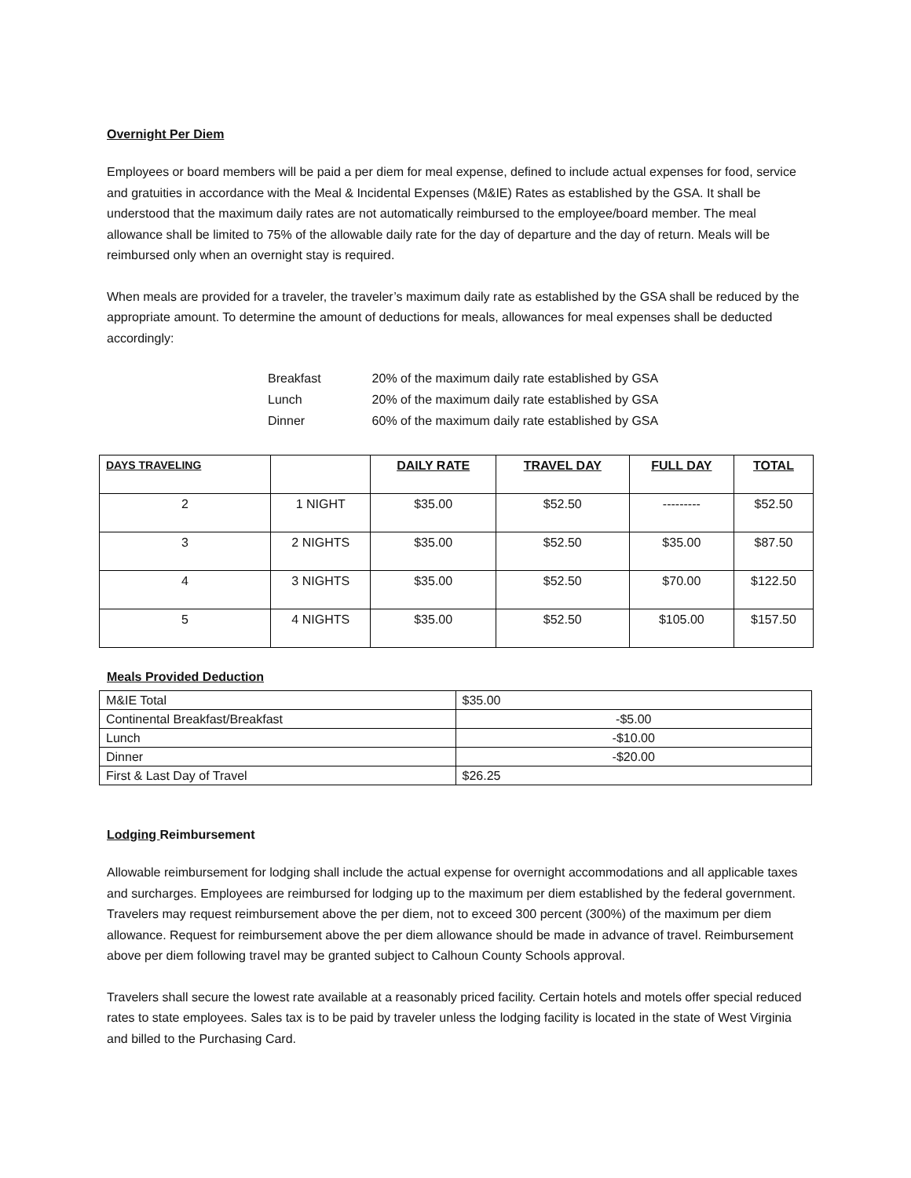Overnight Per Diem
Employees or board members will be paid a per diem for meal expense, defined to include actual expenses for food, service and gratuities in accordance with the Meal & Incidental Expenses (M&IE) Rates as established by the GSA. It shall be understood that the maximum daily rates are not automatically reimbursed to the employee/board member. The meal allowance shall be limited to 75% of the allowable daily rate for the day of departure and the day of return. Meals will be reimbursed only when an overnight stay is required.
When meals are provided for a traveler, the traveler’s maximum daily rate as established by the GSA shall be reduced by the appropriate amount. To determine the amount of deductions for meals, allowances for meal expenses shall be deducted accordingly:
| Breakfast | 20% of the maximum daily rate established by GSA |
| Lunch | 20% of the maximum daily rate established by GSA |
| Dinner | 60% of the maximum daily rate established by GSA |
| DAYS TRAVELING | | DAILY RATE | TRAVEL DAY | FULL DAY | TOTAL |
| --- | --- | --- | --- | --- | --- |
| 2 | 1 NIGHT | $35.00 | $52.50 | --------- | $52.50 |
| 3 | 2 NIGHTS | $35.00 | $52.50 | $35.00 | $87.50 |
| 4 | 3 NIGHTS | $35.00 | $52.50 | $70.00 | $122.50 |
| 5 | 4 NIGHTS | $35.00 | $52.50 | $105.00 | $157.50 |
Meals Provided Deduction
| M&IE Total | $35.00 |
| Continental Breakfast/Breakfast | -$5.00 |
| Lunch | -$10.00 |
| Dinner | -$20.00 |
| First & Last Day of Travel | $26.25 |
Lodging Reimbursement
Allowable reimbursement for lodging shall include the actual expense for overnight accommodations and all applicable taxes and surcharges. Employees are reimbursed for lodging up to the maximum per diem established by the federal government. Travelers may request reimbursement above the per diem, not to exceed 300 percent (300%) of the maximum per diem allowance. Request for reimbursement above the per diem allowance should be made in advance of travel. Reimbursement above per diem following travel may be granted subject to Calhoun County Schools approval.
Travelers shall secure the lowest rate available at a reasonably priced facility. Certain hotels and motels offer special reduced rates to state employees. Sales tax is to be paid by traveler unless the lodging facility is located in the state of West Virginia and billed to the Purchasing Card.